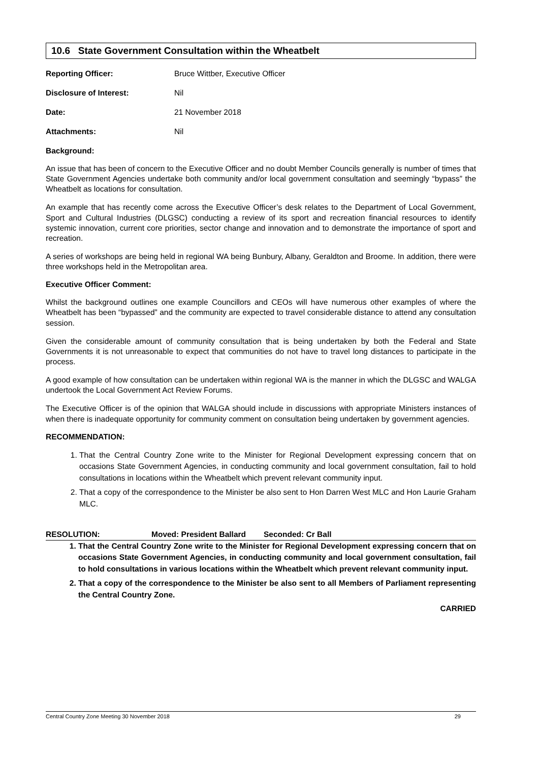10.6 State Government Consultation within the Wheatbelt
Reporting Officer: Bruce Wittber, Executive Officer
Disclosure of Interest: Nil
Date: 21 November 2018
Attachments: Nil
Background:
An issue that has been of concern to the Executive Officer and no doubt Member Councils generally is number of times that State Government Agencies undertake both community and/or local government consultation and seemingly “bypass” the Wheatbelt as locations for consultation.
An example that has recently come across the Executive Officer’s desk relates to the Department of Local Government, Sport and Cultural Industries (DLGSC) conducting a review of its sport and recreation financial resources to identify systemic innovation, current core priorities, sector change and innovation and to demonstrate the importance of sport and recreation.
A series of workshops are being held in regional WA being Bunbury, Albany, Geraldton and Broome. In addition, there were three workshops held in the Metropolitan area.
Executive Officer Comment:
Whilst the background outlines one example Councillors and CEOs will have numerous other examples of where the Wheatbelt has been “bypassed” and the community are expected to travel considerable distance to attend any consultation session.
Given the considerable amount of community consultation that is being undertaken by both the Federal and State Governments it is not unreasonable to expect that communities do not have to travel long distances to participate in the process.
A good example of how consultation can be undertaken within regional WA is the manner in which the DLGSC and WALGA undertook the Local Government Act Review Forums.
The Executive Officer is of the opinion that WALGA should include in discussions with appropriate Ministers instances of when there is inadequate opportunity for community comment on consultation being undertaken by government agencies.
RECOMMENDATION:
1. That the Central Country Zone write to the Minister for Regional Development expressing concern that on occasions State Government Agencies, in conducting community and local government consultation, fail to hold consultations in locations within the Wheatbelt which prevent relevant community input.
2. That a copy of the correspondence to the Minister be also sent to Hon Darren West MLC and Hon Laurie Graham MLC.
RESOLUTION: Moved: President Ballard Seconded: Cr Ball
1. That the Central Country Zone write to the Minister for Regional Development expressing concern that on occasions State Government Agencies, in conducting community and local government consultation, fail to hold consultations in various locations within the Wheatbelt which prevent relevant community input.
2. That a copy of the correspondence to the Minister be also sent to all Members of Parliament representing the Central Country Zone.
CARRIED
Central Country Zone Meeting 30 November 2018 29